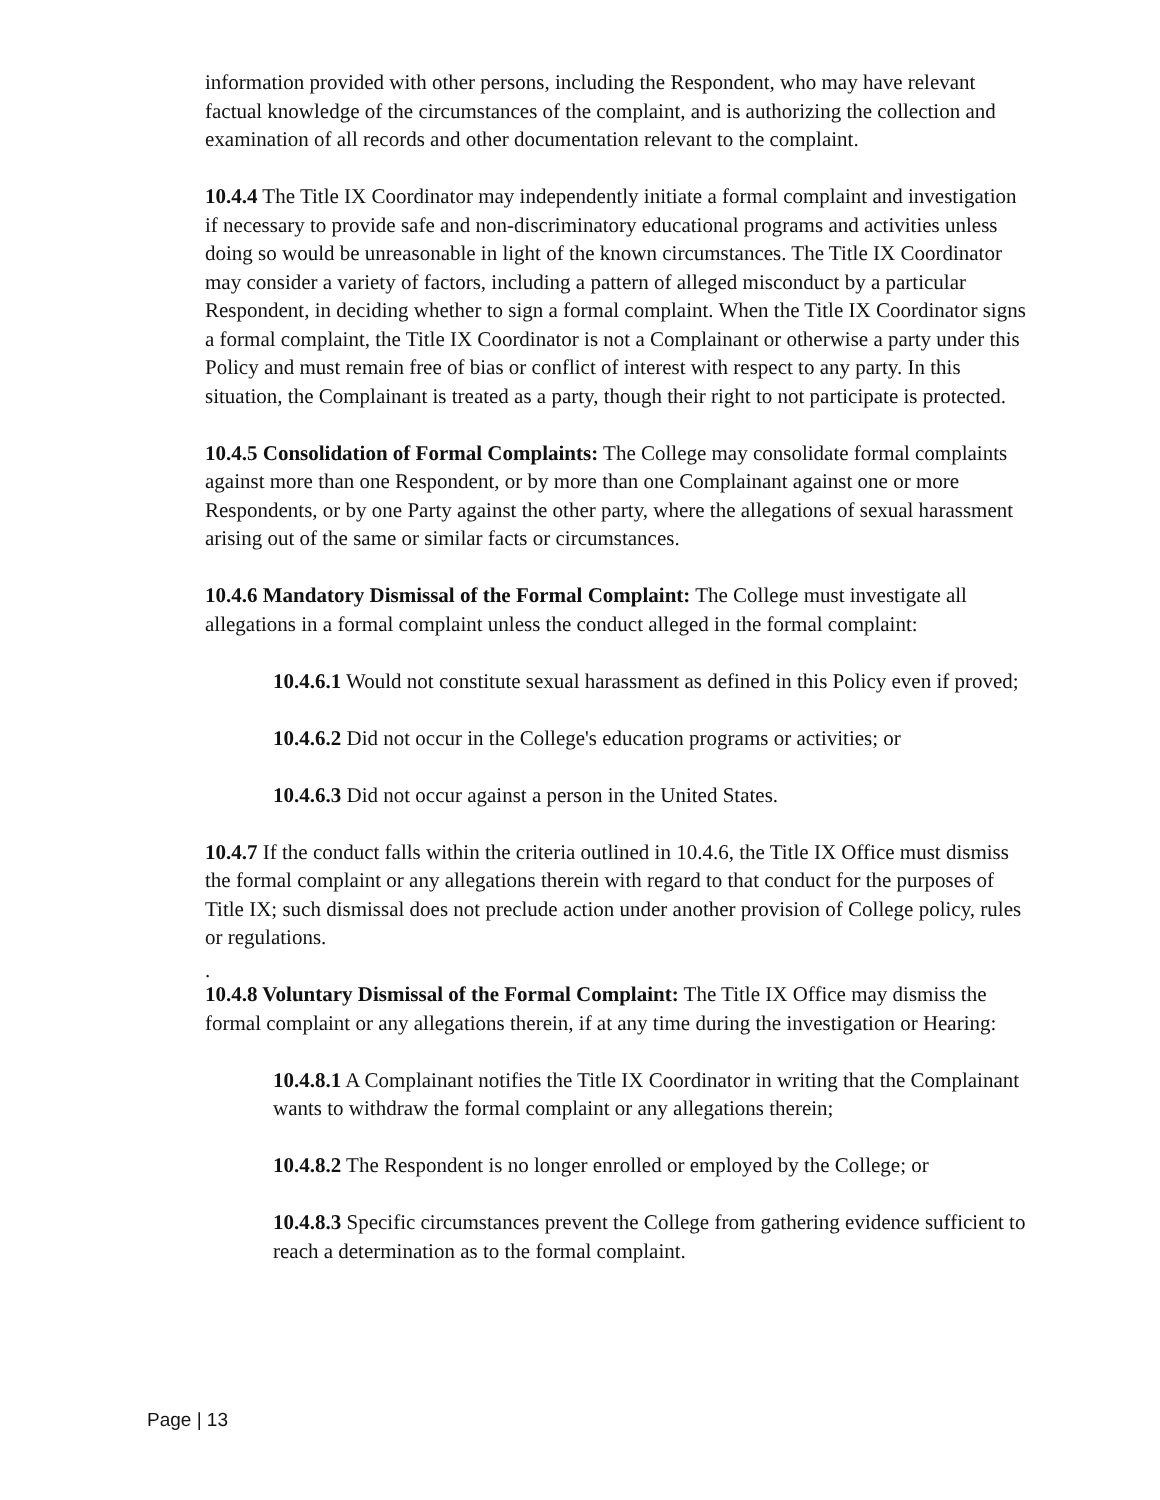information provided with other persons, including the Respondent, who may have relevant factual knowledge of the circumstances of the complaint, and is authorizing the collection and examination of all records and other documentation relevant to the complaint.
10.4.4 The Title IX Coordinator may independently initiate a formal complaint and investigation if necessary to provide safe and non-discriminatory educational programs and activities unless doing so would be unreasonable in light of the known circumstances. The Title IX Coordinator may consider a variety of factors, including a pattern of alleged misconduct by a particular Respondent, in deciding whether to sign a formal complaint. When the Title IX Coordinator signs a formal complaint, the Title IX Coordinator is not a Complainant or otherwise a party under this Policy and must remain free of bias or conflict of interest with respect to any party. In this situation, the Complainant is treated as a party, though their right to not participate is protected.
10.4.5 Consolidation of Formal Complaints: The College may consolidate formal complaints against more than one Respondent, or by more than one Complainant against one or more Respondents, or by one Party against the other party, where the allegations of sexual harassment arising out of the same or similar facts or circumstances.
10.4.6 Mandatory Dismissal of the Formal Complaint: The College must investigate all allegations in a formal complaint unless the conduct alleged in the formal complaint:
10.4.6.1 Would not constitute sexual harassment as defined in this Policy even if proved;
10.4.6.2 Did not occur in the College's education programs or activities; or
10.4.6.3 Did not occur against a person in the United States.
10.4.7 If the conduct falls within the criteria outlined in 10.4.6, the Title IX Office must dismiss the formal complaint or any allegations therein with regard to that conduct for the purposes of Title IX; such dismissal does not preclude action under another provision of College policy, rules or regulations.
.
10.4.8 Voluntary Dismissal of the Formal Complaint: The Title IX Office may dismiss the formal complaint or any allegations therein, if at any time during the investigation or Hearing:
10.4.8.1 A Complainant notifies the Title IX Coordinator in writing that the Complainant wants to withdraw the formal complaint or any allegations therein;
10.4.8.2 The Respondent is no longer enrolled or employed by the College; or
10.4.8.3 Specific circumstances prevent the College from gathering evidence sufficient to reach a determination as to the formal complaint.
Page | 13